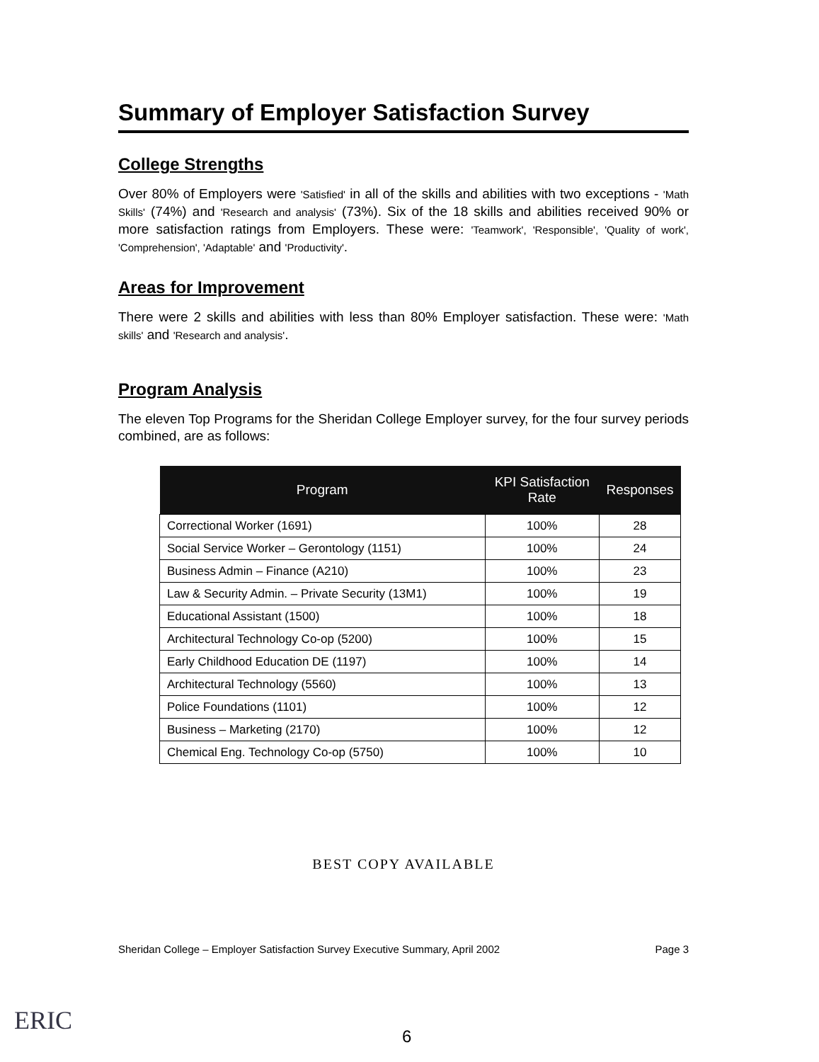Summary of Employer Satisfaction Survey
College Strengths
Over 80% of Employers were 'Satisfied' in all of the skills and abilities with two exceptions - 'Math Skills' (74%) and 'Research and analysis' (73%). Six of the 18 skills and abilities received 90% or more satisfaction ratings from Employers. These were: 'Teamwork', 'Responsible', 'Quality of work', 'Comprehension', 'Adaptable' and 'Productivity'.
Areas for Improvement
There were 2 skills and abilities with less than 80% Employer satisfaction. These were: 'Math skills' and 'Research and analysis'.
Program Analysis
The eleven Top Programs for the Sheridan College Employer survey, for the four survey periods combined, are as follows:
| Program | KPI Satisfaction Rate | Responses |
| --- | --- | --- |
| Correctional Worker (1691) | 100% | 28 |
| Social Service Worker – Gerontology (1151) | 100% | 24 |
| Business Admin – Finance (A210) | 100% | 23 |
| Law & Security Admin. – Private Security (13M1) | 100% | 19 |
| Educational Assistant (1500) | 100% | 18 |
| Architectural Technology Co-op (5200) | 100% | 15 |
| Early Childhood Education DE (1197) | 100% | 14 |
| Architectural Technology (5560) | 100% | 13 |
| Police Foundations (1101) | 100% | 12 |
| Business – Marketing (2170) | 100% | 12 |
| Chemical Eng. Technology Co-op (5750) | 100% | 10 |
BEST COPY AVAILABLE
Sheridan College – Employer Satisfaction Survey Executive Summary, April 2002 Page 3
ERIC
6